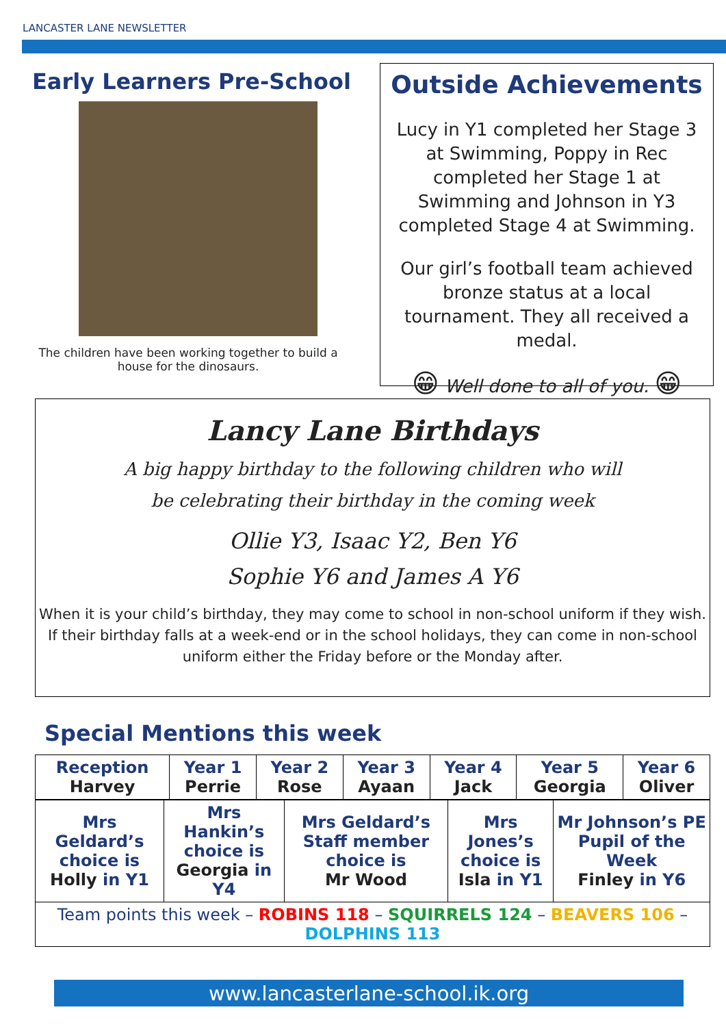LANCASTER LANE NEWSLETTER
Early Learners Pre-School
The children have been working together to build a house for the dinosaurs.
Outside Achievements
Lucy in Y1 completed her Stage 3 at Swimming, Poppy in Rec completed her Stage 1 at Swimming and Johnson in Y3 completed Stage 4 at Swimming.
Our girl’s football team achieved bronze status at a local tournament. They all received a medal.
😁 Well done to all of you. 😁
Lancy Lane Birthdays
A big happy birthday to the following children who will
be celebrating their birthday in the coming week
Ollie Y3, Isaac Y2, Ben Y6
Sophie Y6 and James A Y6
When it is your child’s birthday, they may come to school in non-school uniform if they wish. If their birthday falls at a week-end or in the school holidays, they can come in non-school uniform either the Friday before or the Monday after.
Special Mentions this week
| Reception Harvey | Year 1 Perrie | Year 2 Rose | Year 3 Ayaan | Year 4 Jack | Year 5 Georgia | Year 6 Oliver |
| --- | --- | --- | --- | --- | --- | --- |
| Mrs Geldard’s choice is Holly in Y1 | Mrs Hankin’s choice is Georgia in Y4 | Mrs Geldard’s Staff member choice is Mr Wood | Mrs Jones’s choice is Isla in Y1 | Mr Johnson’s PE Pupil of the Week Finley in Y6 |
| --- | --- | --- | --- | --- |
| Team points this week – ROBINS 118 – SQUIRRELS 124 – BEAVERS 106 – DOLPHINS 113 | | | | |
www.lancasterlane-school.ik.org